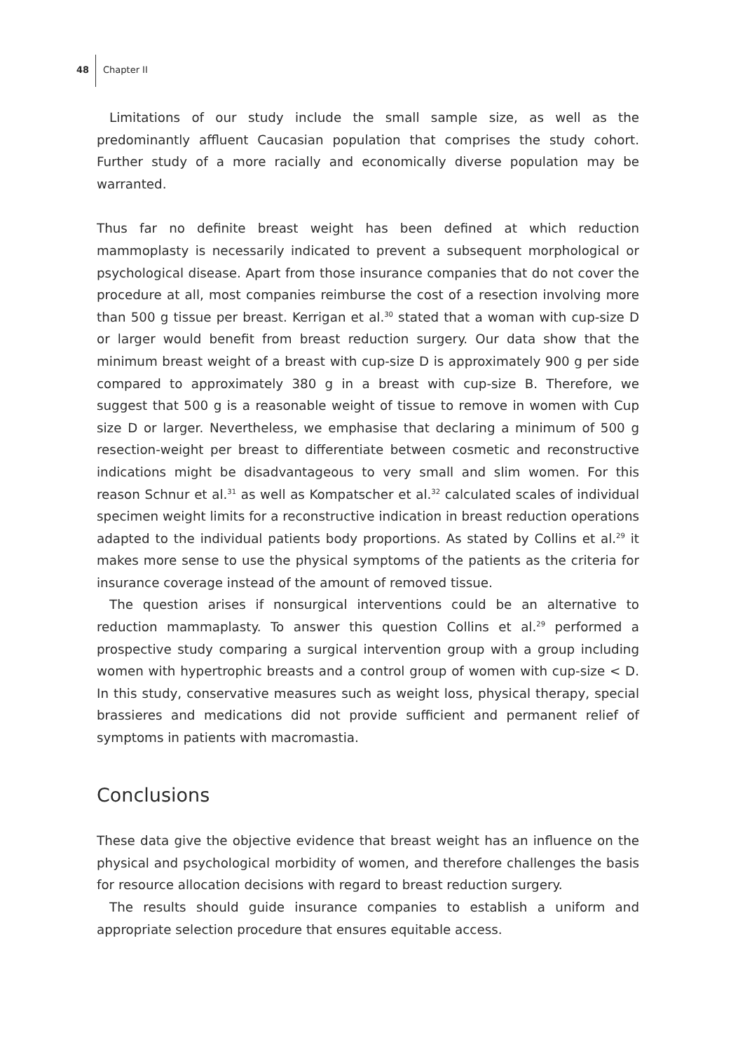48 Chapter II
Limitations of our study include the small sample size, as well as the predominantly affluent Caucasian population that comprises the study cohort. Further study of a more racially and economically diverse population may be warranted.
Thus far no definite breast weight has been defined at which reduction mammoplasty is necessarily indicated to prevent a subsequent morphological or psychological disease. Apart from those insurance companies that do not cover the procedure at all, most companies reimburse the cost of a resection involving more than 500 g tissue per breast. Kerrigan et al.<sup>30</sup> stated that a woman with cup-size D or larger would benefit from breast reduction surgery. Our data show that the minimum breast weight of a breast with cup-size D is approximately 900 g per side compared to approximately 380 g in a breast with cup-size B. Therefore, we suggest that 500 g is a reasonable weight of tissue to remove in women with Cup size D or larger. Nevertheless, we emphasise that declaring a minimum of 500 g resection-weight per breast to differentiate between cosmetic and reconstructive indications might be disadvantageous to very small and slim women. For this reason Schnur et al.<sup>31</sup> as well as Kompatscher et al.<sup>32</sup> calculated scales of individual specimen weight limits for a reconstructive indication in breast reduction operations adapted to the individual patients body proportions. As stated by Collins et al.<sup>29</sup> it makes more sense to use the physical symptoms of the patients as the criteria for insurance coverage instead of the amount of removed tissue.
The question arises if nonsurgical interventions could be an alternative to reduction mammaplasty. To answer this question Collins et al.<sup>29</sup> performed a prospective study comparing a surgical intervention group with a group including women with hypertrophic breasts and a control group of women with cup-size < D. In this study, conservative measures such as weight loss, physical therapy, special brassieres and medications did not provide sufficient and permanent relief of symptoms in patients with macromastia.
Conclusions
These data give the objective evidence that breast weight has an influence on the physical and psychological morbidity of women, and therefore challenges the basis for resource allocation decisions with regard to breast reduction surgery.
The results should guide insurance companies to establish a uniform and appropriate selection procedure that ensures equitable access.